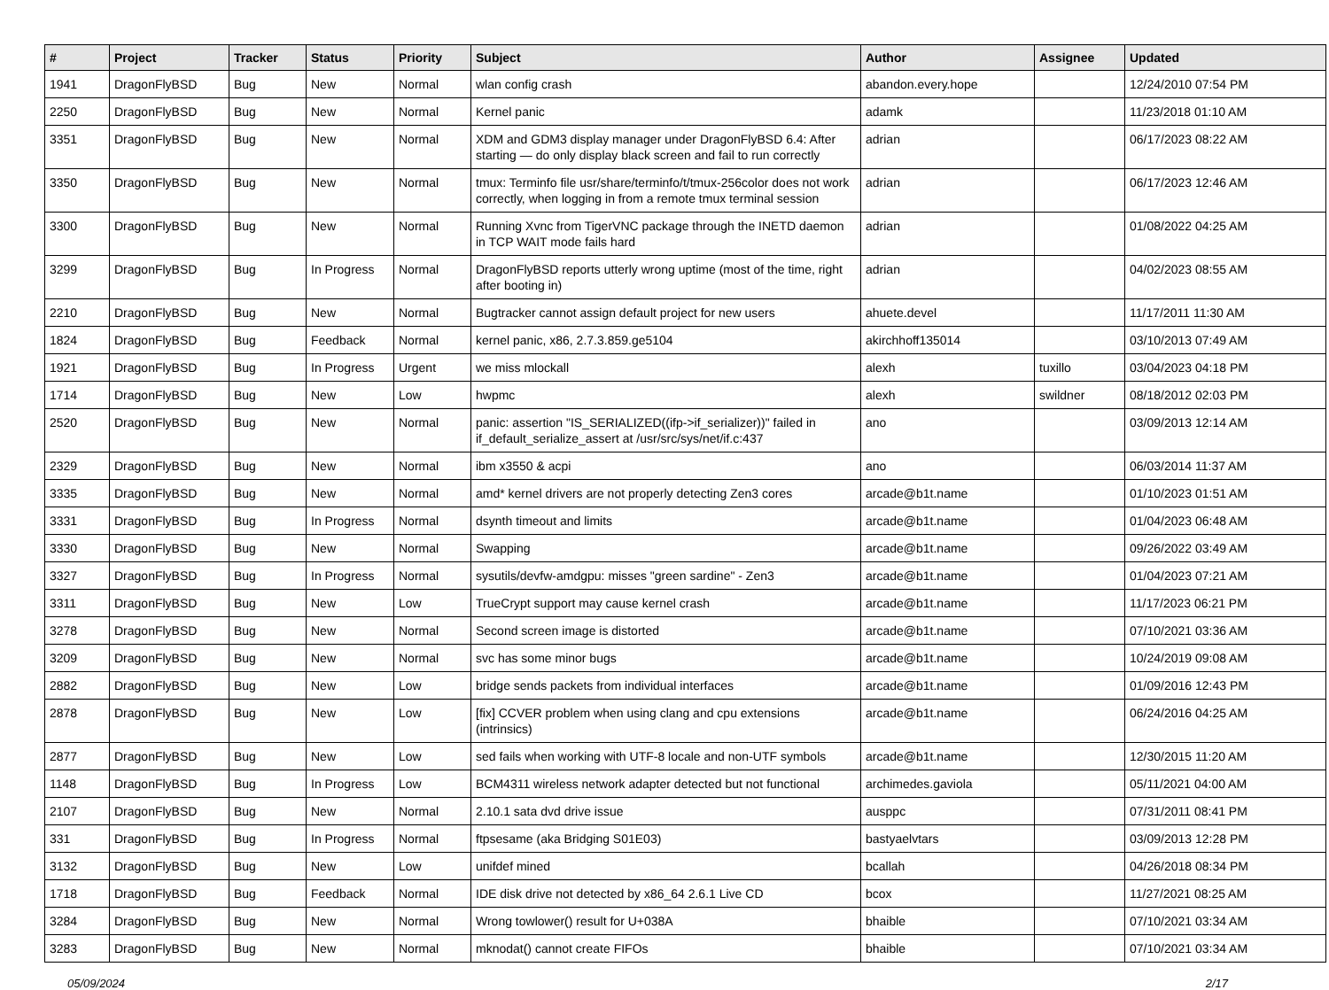| # | Project | Tracker | Status | Priority | Subject | Author | Assignee | Updated |
| --- | --- | --- | --- | --- | --- | --- | --- | --- |
| 1941 | DragonFlyBSD | Bug | New | Normal | wlan config crash | abandon.every.hope | | 12/24/2010 07:54 PM |
| 2250 | DragonFlyBSD | Bug | New | Normal | Kernel panic | adamk | | 11/23/2018 01:10 AM |
| 3351 | DragonFlyBSD | Bug | New | Normal | XDM and GDM3 display manager under DragonFlyBSD 6.4: After starting — do only display black screen and fail to run correctly | adrian | | 06/17/2023 08:22 AM |
| 3350 | DragonFlyBSD | Bug | New | Normal | tmux: Terminfo file usr/share/terminfo/t/tmux-256color does not work correctly, when logging in from a remote tmux terminal session | adrian | | 06/17/2023 12:46 AM |
| 3300 | DragonFlyBSD | Bug | New | Normal | Running Xvnc from TigerVNC package through the INETD daemon in TCP WAIT mode fails hard | adrian | | 01/08/2022 04:25 AM |
| 3299 | DragonFlyBSD | Bug | In Progress | Normal | DragonFlyBSD reports utterly wrong uptime (most of the time, right after booting in) | adrian | | 04/02/2023 08:55 AM |
| 2210 | DragonFlyBSD | Bug | New | Normal | Bugtracker cannot assign default project for new users | ahuete.devel | | 11/17/2011 11:30 AM |
| 1824 | DragonFlyBSD | Bug | Feedback | Normal | kernel panic, x86, 2.7.3.859.ge5104 | akirchhoff135014 | | 03/10/2013 07:49 AM |
| 1921 | DragonFlyBSD | Bug | In Progress | Urgent | we miss mlockall | alexh | tuxillo | 03/04/2023 04:18 PM |
| 1714 | DragonFlyBSD | Bug | New | Low | hwpmc | alexh | swildner | 08/18/2012 02:03 PM |
| 2520 | DragonFlyBSD | Bug | New | Normal | panic: assertion "IS_SERIALIZED((ifp->if_serializer))" failed in if_default_serialize_assert at /usr/src/sys/net/if.c:437 | ano | | 03/09/2013 12:14 AM |
| 2329 | DragonFlyBSD | Bug | New | Normal | ibm x3550 & acpi | ano | | 06/03/2014 11:37 AM |
| 3335 | DragonFlyBSD | Bug | New | Normal | amd* kernel drivers are not properly detecting Zen3 cores | arcade@b1t.name | | 01/10/2023 01:51 AM |
| 3331 | DragonFlyBSD | Bug | In Progress | Normal | dsynth timeout and limits | arcade@b1t.name | | 01/04/2023 06:48 AM |
| 3330 | DragonFlyBSD | Bug | New | Normal | Swapping | arcade@b1t.name | | 09/26/2022 03:49 AM |
| 3327 | DragonFlyBSD | Bug | In Progress | Normal | sysutils/devfw-amdgpu: misses "green sardine" - Zen3 | arcade@b1t.name | | 01/04/2023 07:21 AM |
| 3311 | DragonFlyBSD | Bug | New | Low | TrueCrypt support may cause kernel crash | arcade@b1t.name | | 11/17/2023 06:21 PM |
| 3278 | DragonFlyBSD | Bug | New | Normal | Second screen image is distorted | arcade@b1t.name | | 07/10/2021 03:36 AM |
| 3209 | DragonFlyBSD | Bug | New | Normal | svc has some minor bugs | arcade@b1t.name | | 10/24/2019 09:08 AM |
| 2882 | DragonFlyBSD | Bug | New | Low | bridge sends packets from individual interfaces | arcade@b1t.name | | 01/09/2016 12:43 PM |
| 2878 | DragonFlyBSD | Bug | New | Low | [fix] CCVER problem when using clang and cpu extensions (intrinsics) | arcade@b1t.name | | 06/24/2016 04:25 AM |
| 2877 | DragonFlyBSD | Bug | New | Low | sed fails when working with UTF-8 locale and non-UTF symbols | arcade@b1t.name | | 12/30/2015 11:20 AM |
| 1148 | DragonFlyBSD | Bug | In Progress | Low | BCM4311 wireless network adapter detected but not functional | archimedes.gaviola | | 05/11/2021 04:00 AM |
| 2107 | DragonFlyBSD | Bug | New | Normal | 2.10.1 sata dvd drive issue | ausppc | | 07/31/2011 08:41 PM |
| 331 | DragonFlyBSD | Bug | In Progress | Normal | ftpsesame (aka Bridging S01E03) | bastyaelvtars | | 03/09/2013 12:28 PM |
| 3132 | DragonFlyBSD | Bug | New | Low | unifdef mined | bcallah | | 04/26/2018 08:34 PM |
| 1718 | DragonFlyBSD | Bug | Feedback | Normal | IDE disk drive not detected by x86_64 2.6.1 Live CD | bcox | | 11/27/2021 08:25 AM |
| 3284 | DragonFlyBSD | Bug | New | Normal | Wrong towlower() result for U+038A | bhaible | | 07/10/2021 03:34 AM |
| 3283 | DragonFlyBSD | Bug | New | Normal | mknodat() cannot create FIFOs | bhaible | | 07/10/2021 03:34 AM |
05/09/2024 2/17